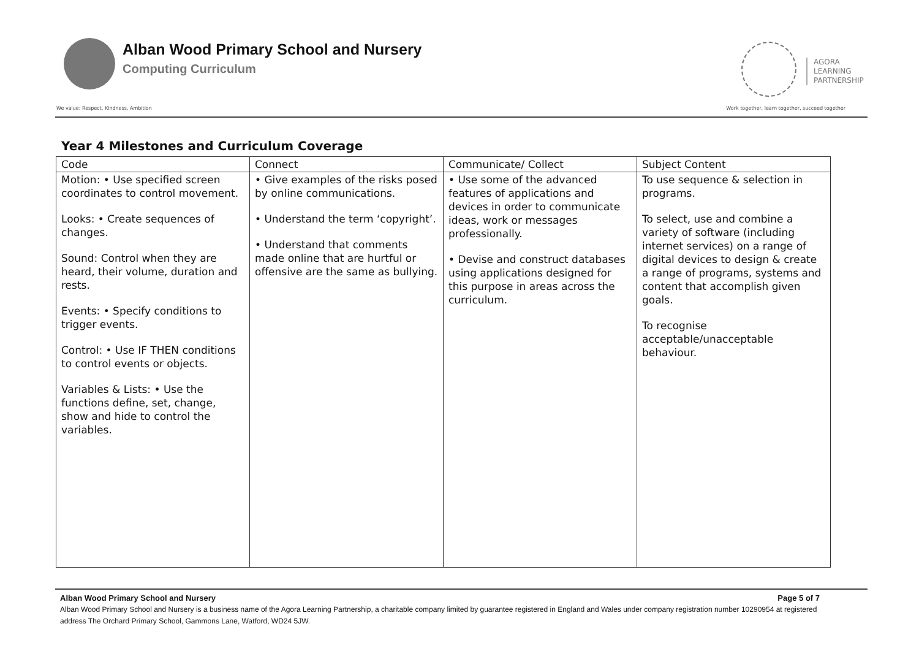Alban Wood Primary School and Nursery
Computing Curriculum
AGORA
LEARNING
PARTNERSHIP
We value: Respect, Kindness, Ambition
Work together, learn together, succeed together
Year 4 Milestones and Curriculum Coverage
| Code | Connect | Communicate/ Collect | Subject Content |
| --- | --- | --- | --- |
| Motion: • Use specified screen coordinates to control movement. Looks: • Create sequences of changes. Sound: Control when they are heard, their volume, duration and rests. Events: • Specify conditions to trigger events. Control: • Use IF THEN conditions to control events or objects. Variables & Lists: • Use the functions define, set, change, show and hide to control the variables. | • Give examples of the risks posed by online communications. • Understand the term ‘copyright’. • Understand that comments made online that are hurtful or offensive are the same as bullying. | • Use some of the advanced features of applications and devices in order to communicate ideas, work or messages professionally. • Devise and construct databases using applications designed for this purpose in areas across the curriculum. | To use sequence & selection in programs. To select, use and combine a variety of software (including internet services) on a range of digital devices to design & create a range of programs, systems and content that accomplish given goals. To recognise acceptable/unacceptable behaviour. |
Alban Wood Primary School and Nursery Page 5 of 7
Alban Wood Primary School and Nursery is a business name of the Agora Learning Partnership, a charitable company limited by guarantee registered in England and Wales under company registration number 10290954 at registered address The Orchard Primary School, Gammons Lane, Watford, WD24 5JW.